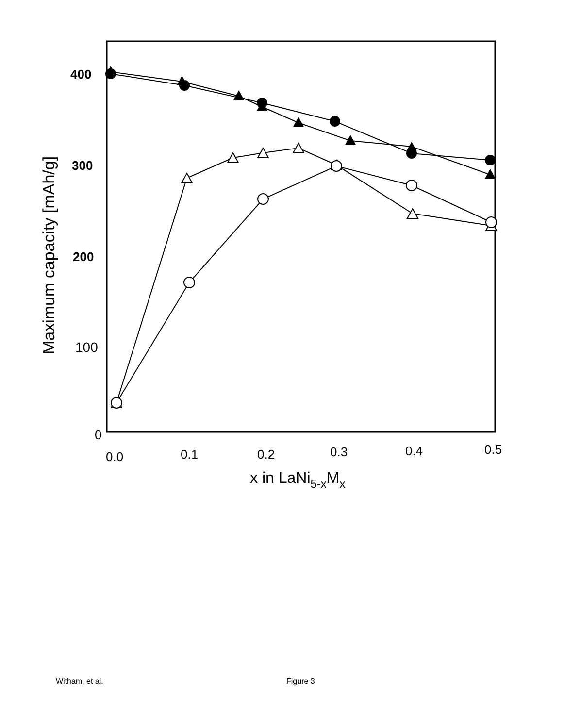400
300
200
100
0
0.0
0.1
0.2
0.3
0.4
0.5
x in LaNi5-xMx
Maximum capacity [mAh/g]
Witham, et al. Figure 3